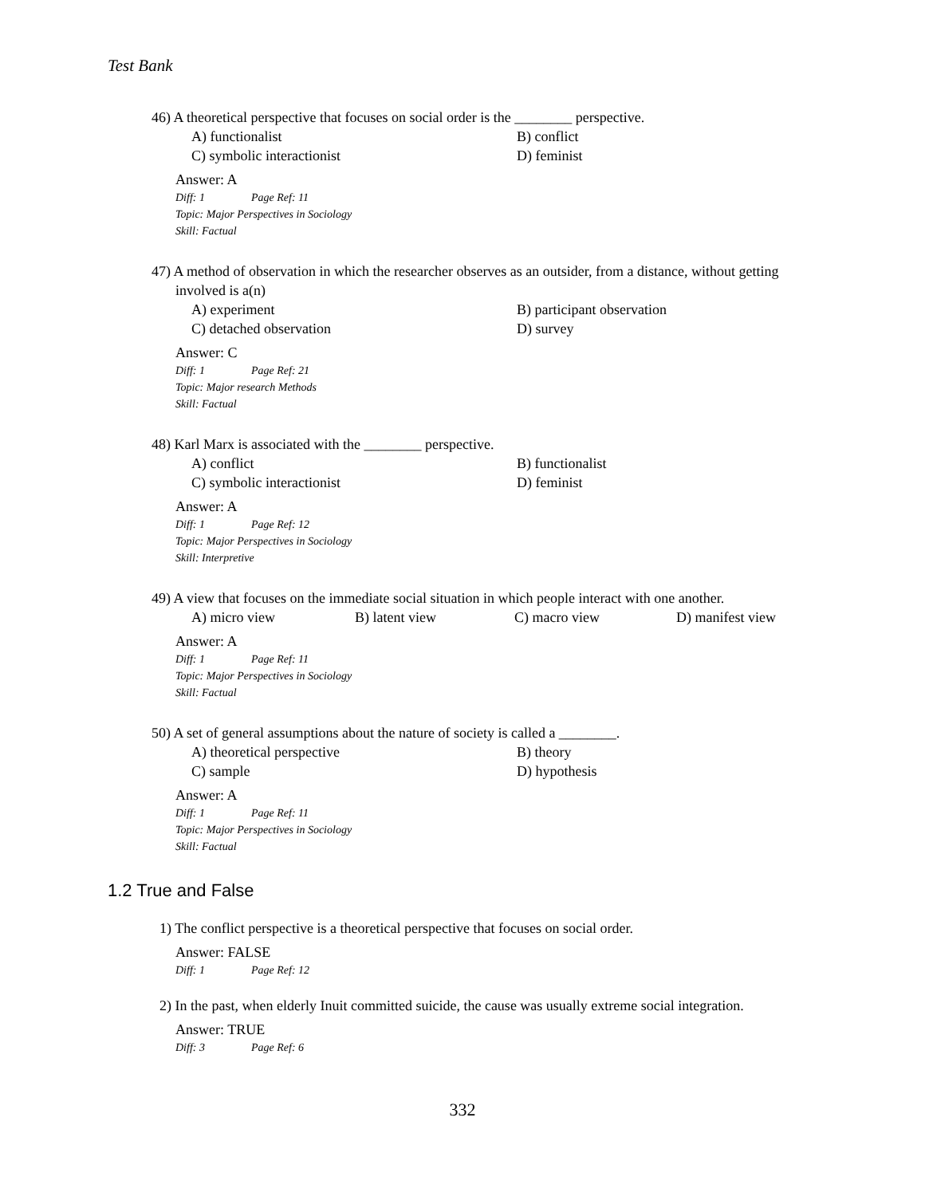Test Bank
46) A theoretical perspective that focuses on social order is the ________ perspective.
A) functionalist
B) conflict
C) symbolic interactionist
D) feminist
Answer: A
Diff: 1 Page Ref: 11
Topic: Major Perspectives in Sociology
Skill: Factual
47) A method of observation in which the researcher observes as an outsider, from a distance, without getting involved is a(n)
A) experiment
B) participant observation
C) detached observation
D) survey
Answer: C
Diff: 1 Page Ref: 21
Topic: Major research Methods
Skill: Factual
48) Karl Marx is associated with the ________ perspective.
A) conflict
B) functionalist
C) symbolic interactionist
D) feminist
Answer: A
Diff: 1 Page Ref: 12
Topic: Major Perspectives in Sociology
Skill: Interpretive
49) A view that focuses on the immediate social situation in which people interact with one another.
A) micro view
B) latent view
C) macro view
D) manifest view
Answer: A
Diff: 1 Page Ref: 11
Topic: Major Perspectives in Sociology
Skill: Factual
50) A set of general assumptions about the nature of society is called a ________.
A) theoretical perspective
B) theory
C) sample
D) hypothesis
Answer: A
Diff: 1 Page Ref: 11
Topic: Major Perspectives in Sociology
Skill: Factual
1.2 True and False
1) The conflict perspective is a theoretical perspective that focuses on social order.
Answer: FALSE
Diff: 1 Page Ref: 12
2) In the past, when elderly Inuit committed suicide, the cause was usually extreme social integration.
Answer: TRUE
Diff: 3 Page Ref: 6
332